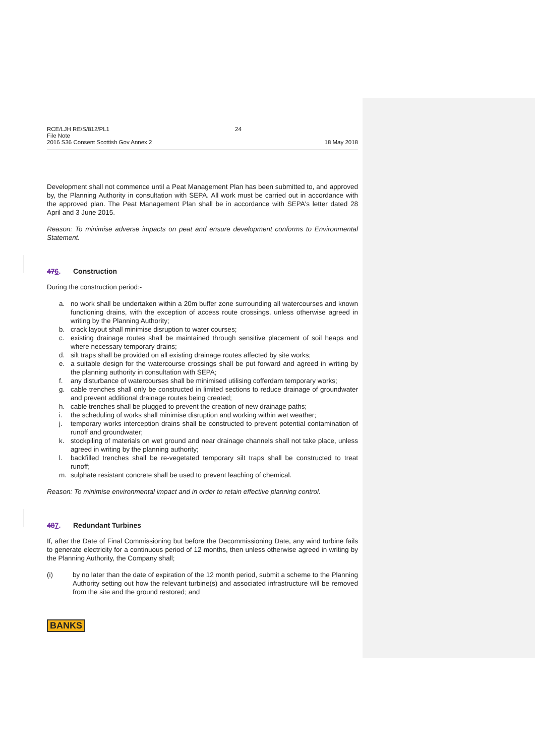RCE/LJH RE/S/812/PL1
File Note
2016 S36 Consent Scottish Gov Annex 2
24
18 May 2018
Development shall not commence until a Peat Management Plan has been submitted to, and approved by, the Planning Authority in consultation with SEPA. All work must be carried out in accordance with the approved plan. The Peat Management Plan shall be in accordance with SEPA's letter dated 28 April and 3 June 2015.
Reason: To minimise adverse impacts on peat and ensure development conforms to Environmental Statement.
476. Construction
During the construction period:-
a. no work shall be undertaken within a 20m buffer zone surrounding all watercourses and known functioning drains, with the exception of access route crossings, unless otherwise agreed in writing by the Planning Authority;
b. crack layout shall minimise disruption to water courses;
c. existing drainage routes shall be maintained through sensitive placement of soil heaps and where necessary temporary drains;
d. silt traps shall be provided on all existing drainage routes affected by site works;
e. a suitable design for the watercourse crossings shall be put forward and agreed in writing by the planning authority in consultation with SEPA;
f. any disturbance of watercourses shall be minimised utilising cofferdam temporary works;
g. cable trenches shall only be constructed in limited sections to reduce drainage of groundwater and prevent additional drainage routes being created;
h. cable trenches shall be plugged to prevent the creation of new drainage paths;
i. the scheduling of works shall minimise disruption and working within wet weather;
j. temporary works interception drains shall be constructed to prevent potential contamination of runoff and groundwater;
k. stockpiling of materials on wet ground and near drainage channels shall not take place, unless agreed in writing by the planning authority;
l. backfilled trenches shall be re-vegetated temporary silt traps shall be constructed to treat runoff;
m. sulphate resistant concrete shall be used to prevent leaching of chemical.
Reason: To minimise environmental impact and in order to retain effective planning control.
487. Redundant Turbines
If, after the Date of Final Commissioning but before the Decommissioning Date, any wind turbine fails to generate electricity for a continuous period of 12 months, then unless otherwise agreed in writing by the Planning Authority, the Company shall;
(i) by no later than the date of expiration of the 12 month period, submit a scheme to the Planning Authority setting out how the relevant turbine(s) and associated infrastructure will be removed from the site and the ground restored; and
BANKS